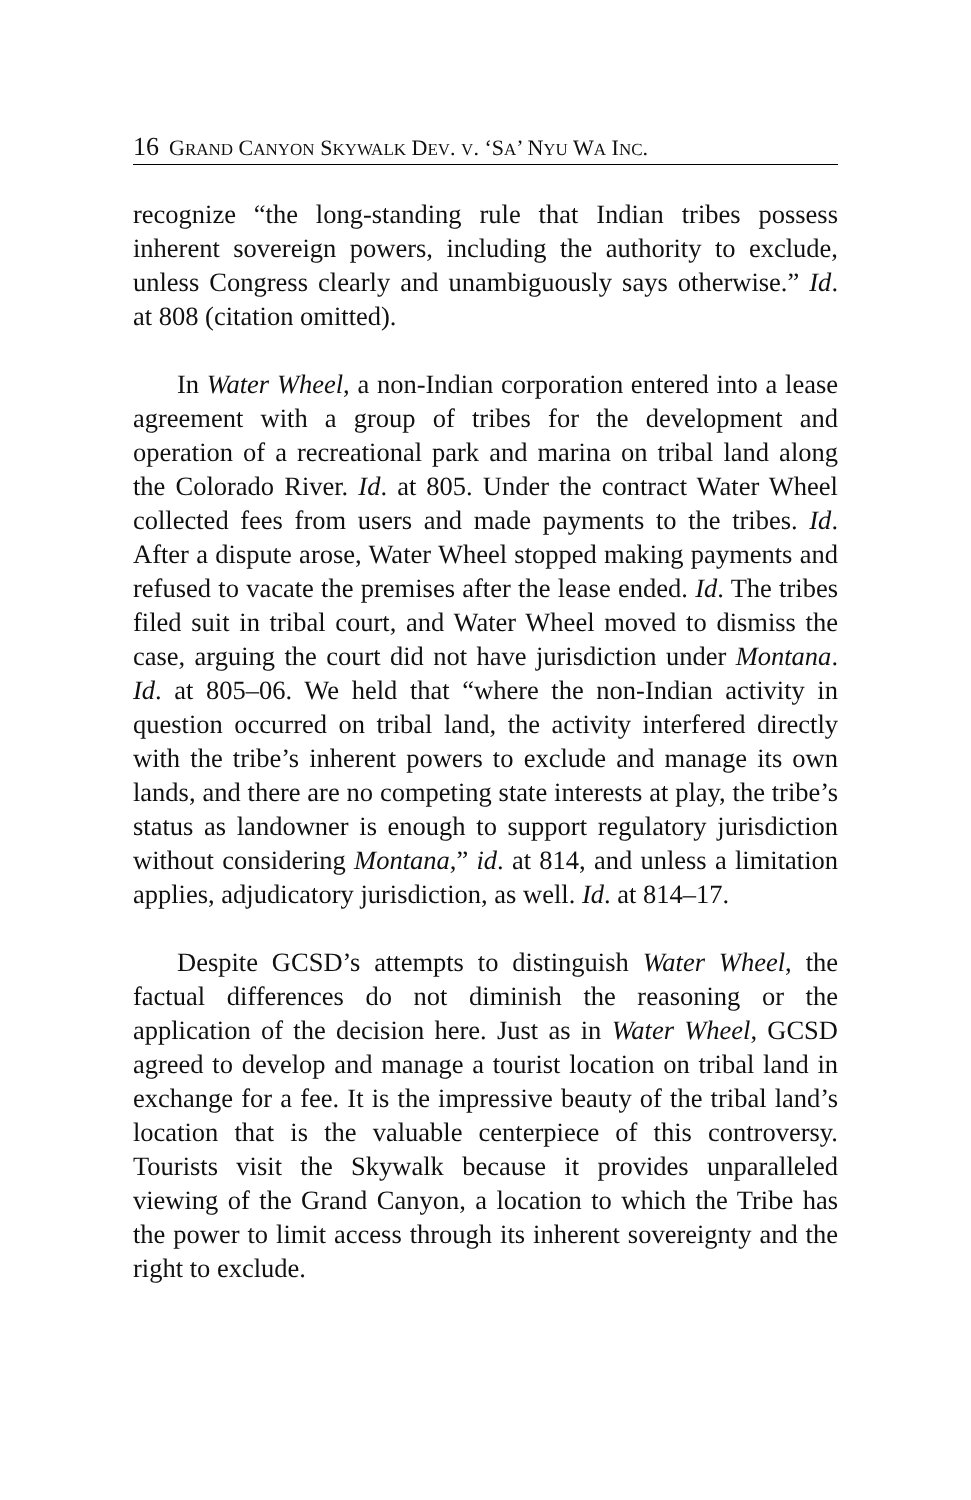16 GRAND CANYON SKYWALK DEV. V. ‘SA’ NYU WA INC.
recognize “the long-standing rule that Indian tribes possess inherent sovereign powers, including the authority to exclude, unless Congress clearly and unambiguously says otherwise.” Id. at 808 (citation omitted).
In Water Wheel, a non-Indian corporation entered into a lease agreement with a group of tribes for the development and operation of a recreational park and marina on tribal land along the Colorado River. Id. at 805. Under the contract Water Wheel collected fees from users and made payments to the tribes. Id. After a dispute arose, Water Wheel stopped making payments and refused to vacate the premises after the lease ended. Id. The tribes filed suit in tribal court, and Water Wheel moved to dismiss the case, arguing the court did not have jurisdiction under Montana. Id. at 805–06. We held that “where the non-Indian activity in question occurred on tribal land, the activity interfered directly with the tribe’s inherent powers to exclude and manage its own lands, and there are no competing state interests at play, the tribe’s status as landowner is enough to support regulatory jurisdiction without considering Montana,” id. at 814, and unless a limitation applies, adjudicatory jurisdiction, as well. Id. at 814–17.
Despite GCSD’s attempts to distinguish Water Wheel, the factual differences do not diminish the reasoning or the application of the decision here. Just as in Water Wheel, GCSD agreed to develop and manage a tourist location on tribal land in exchange for a fee. It is the impressive beauty of the tribal land’s location that is the valuable centerpiece of this controversy. Tourists visit the Skywalk because it provides unparalleled viewing of the Grand Canyon, a location to which the Tribe has the power to limit access through its inherent sovereignty and the right to exclude.